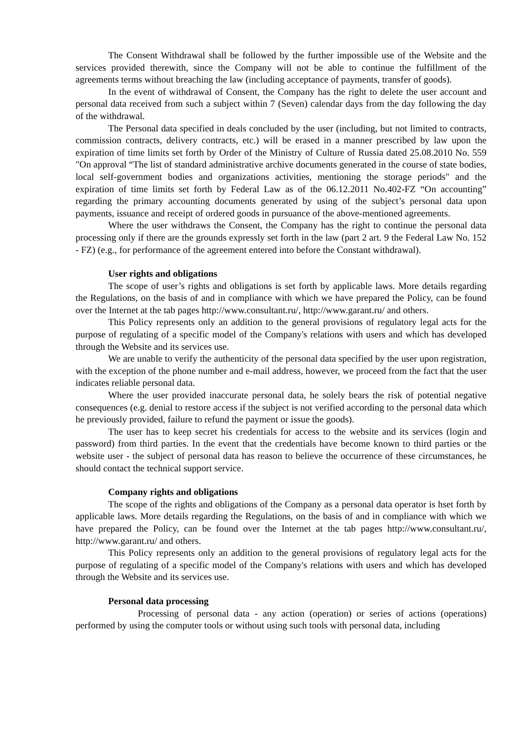The Consent Withdrawal shall be followed by the further impossible use of the Website and the services provided therewith, since the Company will not be able to continue the fulfillment of the agreements terms without breaching the law (including acceptance of payments, transfer of goods).
In the event of withdrawal of Consent, the Company has the right to delete the user account and personal data received from such a subject within 7 (Seven) calendar days from the day following the day of the withdrawal.
The Personal data specified in deals concluded by the user (including, but not limited to contracts, commission contracts, delivery contracts, etc.) will be erased in a manner prescribed by law upon the expiration of time limits set forth by Order of the Ministry of Culture of Russia dated 25.08.2010 No. 559 "On approval “The list of standard administrative archive documents generated in the course of state bodies, local self-government bodies and organizations activities, mentioning the storage periods" and the expiration of time limits set forth by Federal Law as of the 06.12.2011 No.402-FZ “On accounting” regarding the primary accounting documents generated by using of the subject’s personal data upon payments, issuance and receipt of ordered goods in pursuance of the above-mentioned agreements.
Where the user withdraws the Consent, the Company has the right to continue the personal data processing only if there are the grounds expressly set forth in the law (part 2 art. 9 the Federal Law No. 152 - FZ) (e.g., for performance of the agreement entered into before the Constant withdrawal).
User rights and obligations
The scope of user’s rights and obligations is set forth by applicable laws. More details regarding the Regulations, on the basis of and in compliance with which we have prepared the Policy, can be found over the Internet at the tab pages http://www.consultant.ru/, http://www.garant.ru/ and others.
This Policy represents only an addition to the general provisions of regulatory legal acts for the purpose of regulating of a specific model of the Company's relations with users and which has developed through the Website and its services use.
We are unable to verify the authenticity of the personal data specified by the user upon registration, with the exception of the phone number and e-mail address, however, we proceed from the fact that the user indicates reliable personal data.
Where the user provided inaccurate personal data, he solely bears the risk of potential negative consequences (e.g. denial to restore access if the subject is not verified according to the personal data which he previously provided, failure to refund the payment or issue the goods).
The user has to keep secret his credentials for access to the website and its services (login and password) from third parties. In the event that the credentials have become known to third parties or the website user - the subject of personal data has reason to believe the occurrence of these circumstances, he should contact the technical support service.
Company rights and obligations
The scope of the rights and obligations of the Company as a personal data operator is hset forth by applicable laws. More details regarding the Regulations, on the basis of and in compliance with which we have prepared the Policy, can be found over the Internet at the tab pages http://www.consultant.ru/, http://www.garant.ru/ and others.
This Policy represents only an addition to the general provisions of regulatory legal acts for the purpose of regulating of a specific model of the Company's relations with users and which has developed through the Website and its services use.
Personal data processing
Processing of personal data - any action (operation) or series of actions (operations) performed by using the computer tools or without using such tools with personal data, including